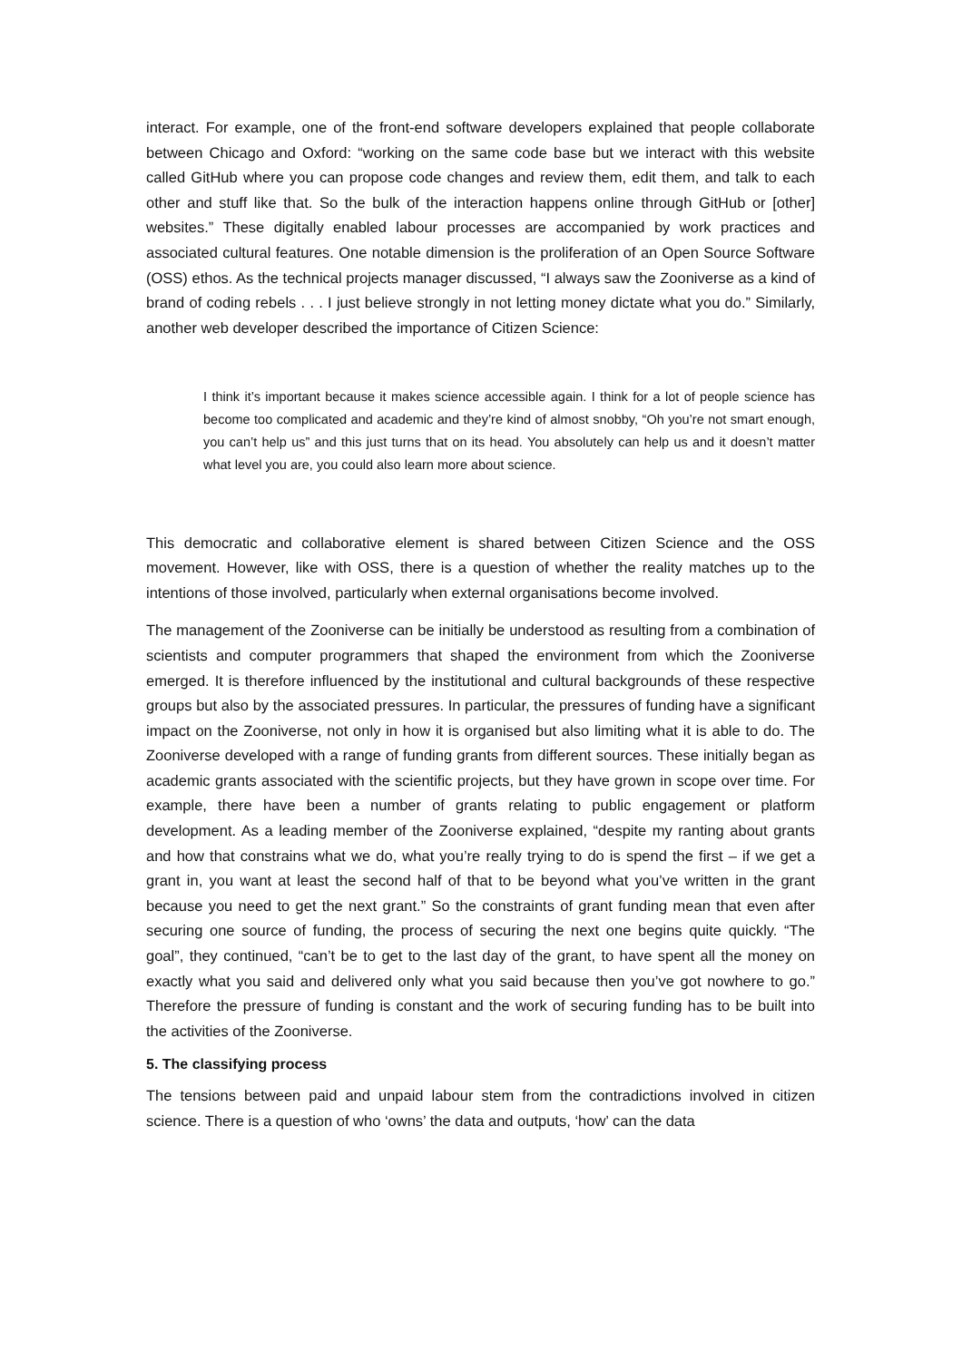interact. For example, one of the front-end software developers explained that people collaborate between Chicago and Oxford: “working on the same code base but we interact with this website called GitHub where you can propose code changes and review them, edit them, and talk to each other and stuff like that. So the bulk of the interaction happens online through GitHub or [other] websites.” These digitally enabled labour processes are accompanied by work practices and associated cultural features. One notable dimension is the proliferation of an Open Source Software (OSS) ethos. As the technical projects manager discussed, “I always saw the Zooniverse as a kind of brand of coding rebels . . . I just believe strongly in not letting money dictate what you do.” Similarly, another web developer described the importance of Citizen Science:
I think it’s important because it makes science accessible again. I think for a lot of people science has become too complicated and academic and they’re kind of almost snobby, “Oh you’re not smart enough, you can’t help us” and this just turns that on its head. You absolutely can help us and it doesn’t matter what level you are, you could also learn more about science.
This democratic and collaborative element is shared between Citizen Science and the OSS movement. However, like with OSS, there is a question of whether the reality matches up to the intentions of those involved, particularly when external organisations become involved.
The management of the Zooniverse can be initially be understood as resulting from a combination of scientists and computer programmers that shaped the environment from which the Zooniverse emerged. It is therefore influenced by the institutional and cultural backgrounds of these respective groups but also by the associated pressures. In particular, the pressures of funding have a significant impact on the Zooniverse, not only in how it is organised but also limiting what it is able to do. The Zooniverse developed with a range of funding grants from different sources. These initially began as academic grants associated with the scientific projects, but they have grown in scope over time. For example, there have been a number of grants relating to public engagement or platform development. As a leading member of the Zooniverse explained, “despite my ranting about grants and how that constrains what we do, what you’re really trying to do is spend the first – if we get a grant in, you want at least the second half of that to be beyond what you’ve written in the grant because you need to get the next grant.” So the constraints of grant funding mean that even after securing one source of funding, the process of securing the next one begins quite quickly. “The goal”, they continued, “can’t be to get to the last day of the grant, to have spent all the money on exactly what you said and delivered only what you said because then you’ve got nowhere to go.” Therefore the pressure of funding is constant and the work of securing funding has to be built into the activities of the Zooniverse.
5. The classifying process
The tensions between paid and unpaid labour stem from the contradictions involved in citizen science. There is a question of who ‘owns’ the data and outputs, ‘how’ can the data